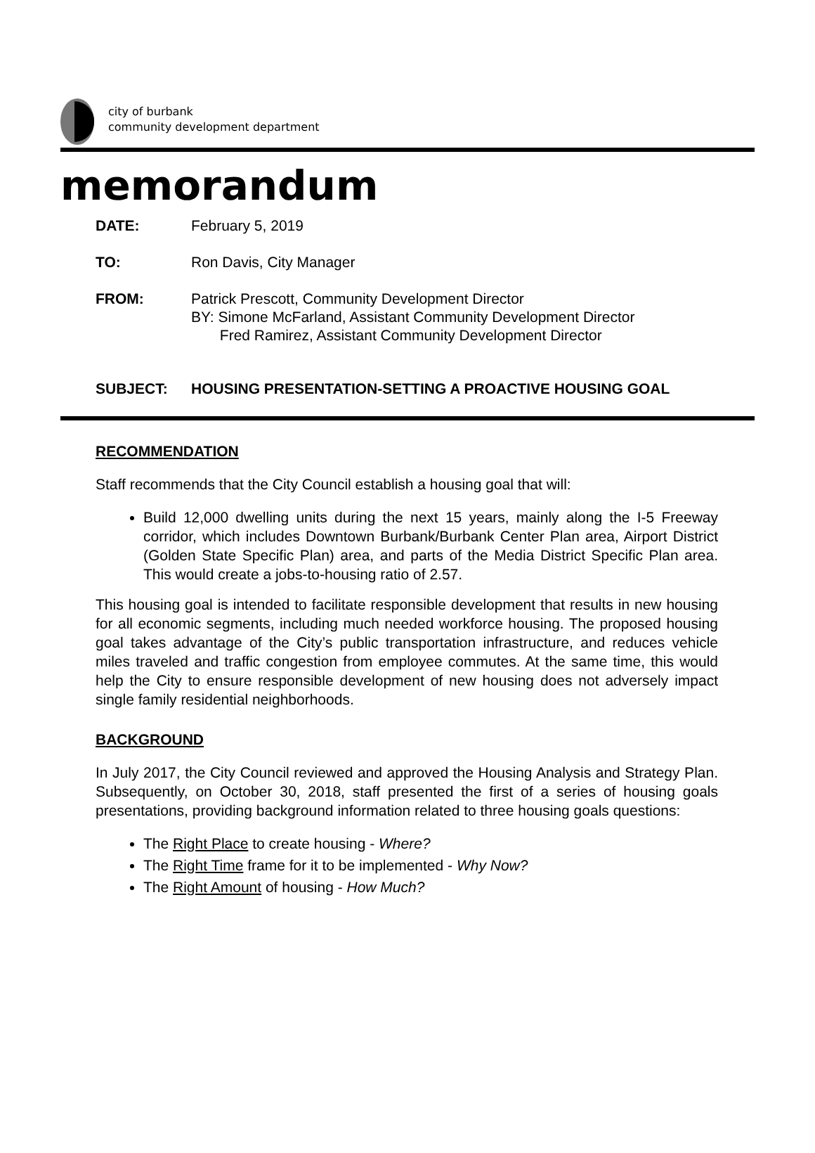city of burbank
community development department
memorandum
DATE: February 5, 2019
TO: Ron Davis, City Manager
FROM: Patrick Prescott, Community Development Director
BY: Simone McFarland, Assistant Community Development Director
Fred Ramirez, Assistant Community Development Director
SUBJECT: HOUSING PRESENTATION-SETTING A PROACTIVE HOUSING GOAL
RECOMMENDATION
Staff recommends that the City Council establish a housing goal that will:
Build 12,000 dwelling units during the next 15 years, mainly along the I-5 Freeway corridor, which includes Downtown Burbank/Burbank Center Plan area, Airport District (Golden State Specific Plan) area, and parts of the Media District Specific Plan area. This would create a jobs-to-housing ratio of 2.57.
This housing goal is intended to facilitate responsible development that results in new housing for all economic segments, including much needed workforce housing. The proposed housing goal takes advantage of the City’s public transportation infrastructure, and reduces vehicle miles traveled and traffic congestion from employee commutes. At the same time, this would help the City to ensure responsible development of new housing does not adversely impact single family residential neighborhoods.
BACKGROUND
In July 2017, the City Council reviewed and approved the Housing Analysis and Strategy Plan. Subsequently, on October 30, 2018, staff presented the first of a series of housing goals presentations, providing background information related to three housing goals questions:
The Right Place to create housing - Where?
The Right Time frame for it to be implemented - Why Now?
The Right Amount of housing - How Much?